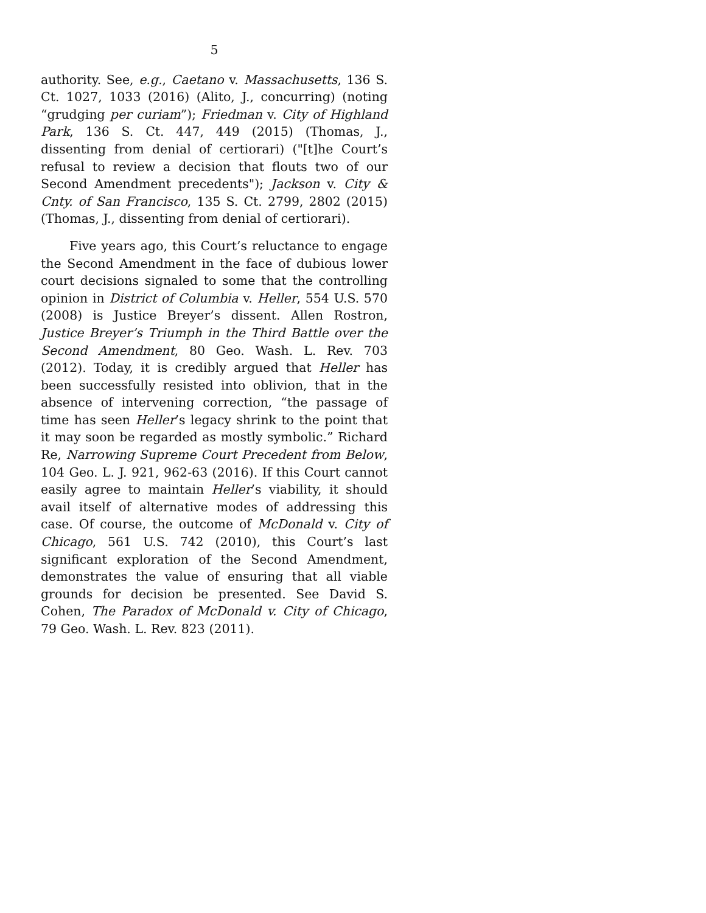5
authority. See, e.g., Caetano v. Massachusetts, 136 S. Ct. 1027, 1033 (2016) (Alito, J., concurring) (noting “grudging per curiam”); Friedman v. City of Highland Park, 136 S. Ct. 447, 449 (2015) (Thomas, J., dissenting from denial of certiorari) ("[t]he Court’s refusal to review a decision that flouts two of our Second Amendment precedents"); Jackson v. City & Cnty. of San Francisco, 135 S. Ct. 2799, 2802 (2015) (Thomas, J., dissenting from denial of certiorari).
Five years ago, this Court’s reluctance to engage the Second Amendment in the face of dubious lower court decisions signaled to some that the controlling opinion in District of Columbia v. Heller, 554 U.S. 570 (2008) is Justice Breyer’s dissent. Allen Rostron, Justice Breyer’s Triumph in the Third Battle over the Second Amendment, 80 Geo. Wash. L. Rev. 703 (2012). Today, it is credibly argued that Heller has been successfully resisted into oblivion, that in the absence of intervening correction, “the passage of time has seen Heller’s legacy shrink to the point that it may soon be regarded as mostly symbolic.” Richard Re, Narrowing Supreme Court Precedent from Below, 104 Geo. L. J. 921, 962-63 (2016). If this Court cannot easily agree to maintain Heller’s viability, it should avail itself of alternative modes of addressing this case. Of course, the outcome of McDonald v. City of Chicago, 561 U.S. 742 (2010), this Court’s last significant exploration of the Second Amendment, demonstrates the value of ensuring that all viable grounds for decision be presented. See David S. Cohen, The Paradox of McDonald v. City of Chicago, 79 Geo. Wash. L. Rev. 823 (2011).